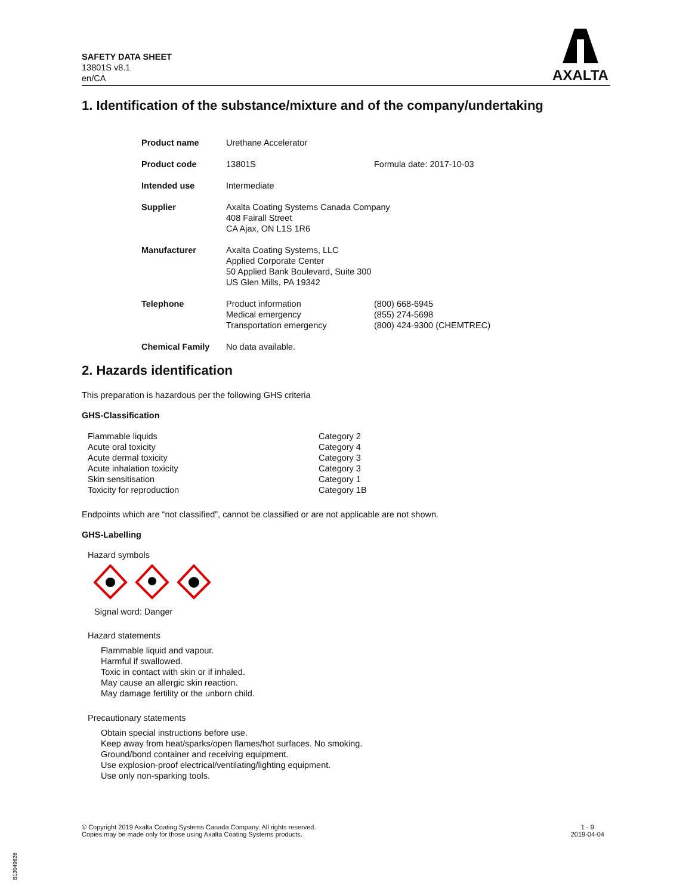SAFETY DATA SHEET
13801S v8.1
en/CA
AXALTA
1. Identification of the substance/mixture and of the company/undertaking
| Product name | Urethane Accelerator | |
| Product code | 13801S | Formula date: 2017-10-03 |
| Intended use | Intermediate | |
| Supplier | Axalta Coating Systems Canada Company 408 Fairall Street CA Ajax, ON L1S 1R6 | |
| Manufacturer | Axalta Coating Systems, LLC Applied Corporate Center 50 Applied Bank Boulevard, Suite 300 US Glen Mills, PA 19342 | |
| Telephone | Product information Medical emergency Transportation emergency | (800) 668-6945 (855) 274-5698 (800) 424-9300 (CHEMTREC) |
| Chemical Family | No data available. | |
2. Hazards identification
This preparation is hazardous per the following GHS criteria
GHS-Classification
| Flammable liquids | Category 2 |
| Acute oral toxicity | Category 4 |
| Acute dermal toxicity | Category 3 |
| Acute inhalation toxicity | Category 3 |
| Skin sensitisation | Category 1 |
| Toxicity for reproduction | Category 1B |
Endpoints which are “not classified”, cannot be classified or are not applicable are not shown.
GHS-Labelling
Hazard symbols
Signal word: Danger
Hazard statements
Flammable liquid and vapour.
Harmful if swallowed.
Toxic in contact with skin or if inhaled.
May cause an allergic skin reaction.
May damage fertility or the unborn child.
Precautionary statements
Obtain special instructions before use.
Keep away from heat/sparks/open flames/hot surfaces. No smoking.
Ground/bond container and receiving equipment.
Use explosion-proof electrical/ventilating/lighting equipment.
Use only non-sparking tools.
© Copyright 2019 Axalta Coating Systems Canada Company. All rights reserved.
Copies may be made only for those using Axalta Coating Systems products.
1 - 9
2019-04-04
B13049628